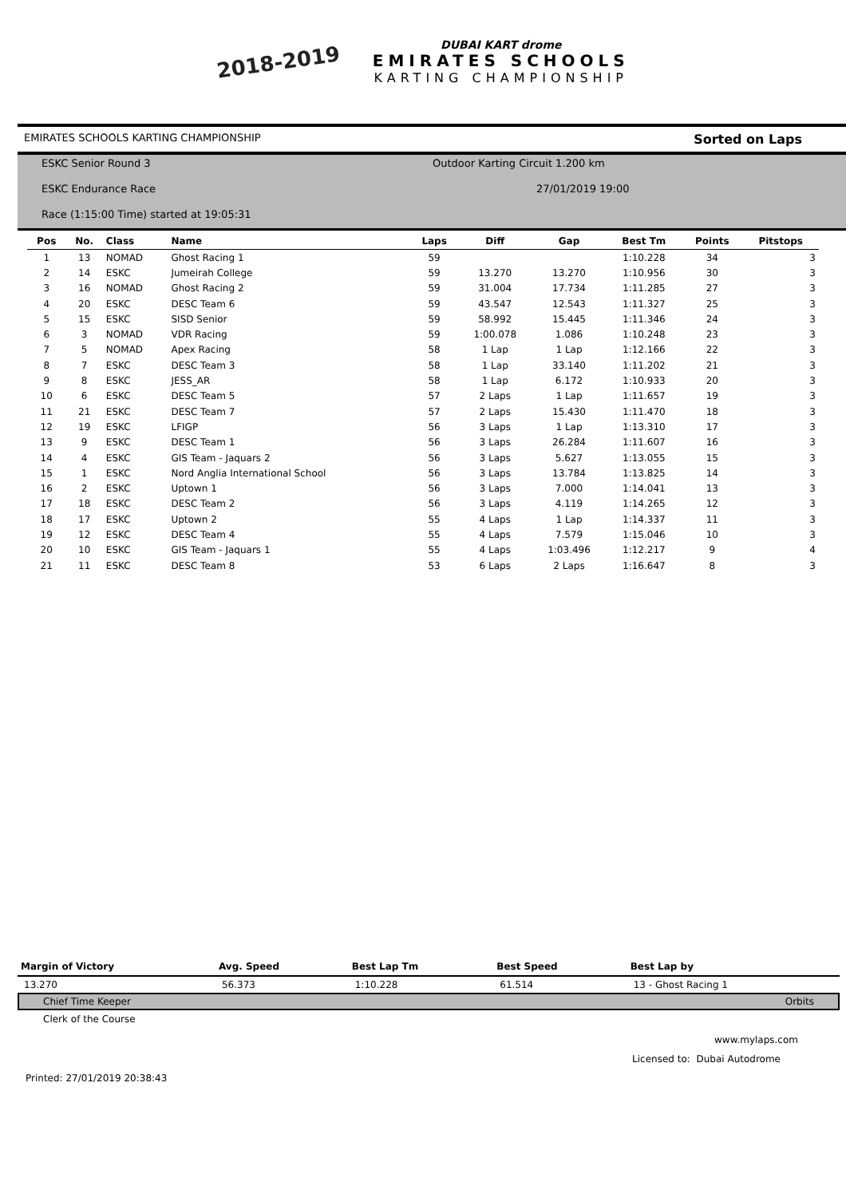2018-2019
DUBAI KART drome
EMIRATES SCHOOLS
KARTING CHAMPIONSHIP
EMIRATES SCHOOLS KARTING CHAMPIONSHIP Sorted on Laps
ESKC Senior Round 3 Outdoor Karting Circuit 1.200 km
ESKC Endurance Race 27/01/2019 19:00
Race (1:15:00 Time) started at 19:05:31
| Pos | No. | Class | Name | Laps | Diff | Gap | Best Tm | Points | Pitstops |
| --- | --- | --- | --- | --- | --- | --- | --- | --- | --- |
| 1 | 13 | NOMAD | Ghost Racing 1 | 59 | | | 1:10.228 | 34 | 3 |
| 2 | 14 | ESKC | Jumeirah College | 59 | 13.270 | 13.270 | 1:10.956 | 30 | 3 |
| 3 | 16 | NOMAD | Ghost Racing 2 | 59 | 31.004 | 17.734 | 1:11.285 | 27 | 3 |
| 4 | 20 | ESKC | DESC Team 6 | 59 | 43.547 | 12.543 | 1:11.327 | 25 | 3 |
| 5 | 15 | ESKC | SISD Senior | 59 | 58.992 | 15.445 | 1:11.346 | 24 | 3 |
| 6 | 3 | NOMAD | VDR Racing | 59 | 1:00.078 | 1.086 | 1:10.248 | 23 | 3 |
| 7 | 5 | NOMAD | Apex Racing | 58 | 1 Lap | 1 Lap | 1:12.166 | 22 | 3 |
| 8 | 7 | ESKC | DESC Team 3 | 58 | 1 Lap | 33.140 | 1:11.202 | 21 | 3 |
| 9 | 8 | ESKC | JESS_AR | 58 | 1 Lap | 6.172 | 1:10.933 | 20 | 3 |
| 10 | 6 | ESKC | DESC Team 5 | 57 | 2 Laps | 1 Lap | 1:11.657 | 19 | 3 |
| 11 | 21 | ESKC | DESC Team 7 | 57 | 2 Laps | 15.430 | 1:11.470 | 18 | 3 |
| 12 | 19 | ESKC | LFIGP | 56 | 3 Laps | 1 Lap | 1:13.310 | 17 | 3 |
| 13 | 9 | ESKC | DESC Team 1 | 56 | 3 Laps | 26.284 | 1:11.607 | 16 | 3 |
| 14 | 4 | ESKC | GIS Team - Jaquars 2 | 56 | 3 Laps | 5.627 | 1:13.055 | 15 | 3 |
| 15 | 1 | ESKC | Nord Anglia International School | 56 | 3 Laps | 13.784 | 1:13.825 | 14 | 3 |
| 16 | 2 | ESKC | Uptown 1 | 56 | 3 Laps | 7.000 | 1:14.041 | 13 | 3 |
| 17 | 18 | ESKC | DESC Team 2 | 56 | 3 Laps | 4.119 | 1:14.265 | 12 | 3 |
| 18 | 17 | ESKC | Uptown 2 | 55 | 4 Laps | 1 Lap | 1:14.337 | 11 | 3 |
| 19 | 12 | ESKC | DESC Team 4 | 55 | 4 Laps | 7.579 | 1:15.046 | 10 | 3 |
| 20 | 10 | ESKC | GIS Team - Jaquars 1 | 55 | 4 Laps | 1:03.496 | 1:12.217 | 9 | 4 |
| 21 | 11 | ESKC | DESC Team 8 | 53 | 6 Laps | 2 Laps | 1:16.647 | 8 | 3 |
| Margin of Victory | Avg. Speed | Best Lap Tm | Best Speed | Best Lap by |
| --- | --- | --- | --- | --- |
| 13.270 | 56.373 | 1:10.228 | 61.514 | 13 - Ghost Racing 1 |
Chief Time Keeper Orbits
Clerk of the Course
www.mylaps.com
Licensed to: Dubai Autodrome
Printed: 27/01/2019 20:38:43